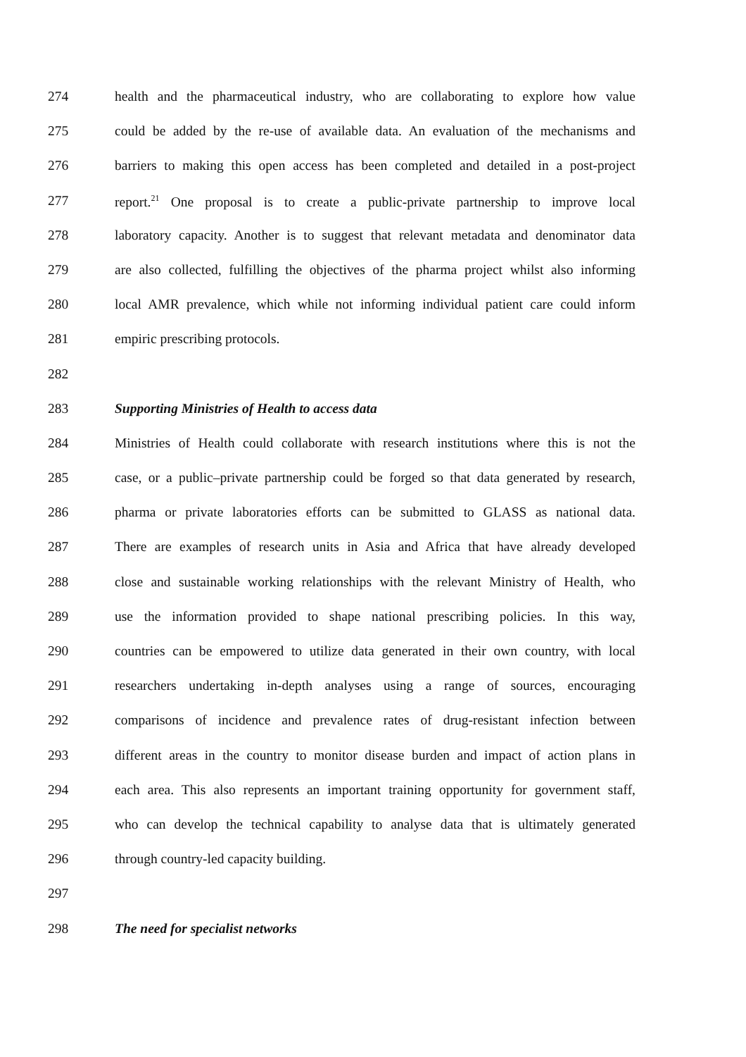274 health and the pharmaceutical industry, who are collaborating to explore how value
275 could be added by the re-use of available data. An evaluation of the mechanisms and
276 barriers to making this open access has been completed and detailed in a post-project
277 report.<sup>21</sup> One proposal is to create a public-private partnership to improve local
278 laboratory capacity. Another is to suggest that relevant metadata and denominator data
279 are also collected, fulfilling the objectives of the pharma project whilst also informing
280 local AMR prevalence, which while not informing individual patient care could inform
281 empiric prescribing protocols.
282
283 Supporting Ministries of Health to access data
284 Ministries of Health could collaborate with research institutions where this is not the
285 case, or a public–private partnership could be forged so that data generated by research,
286 pharma or private laboratories efforts can be submitted to GLASS as national data.
287 There are examples of research units in Asia and Africa that have already developed
288 close and sustainable working relationships with the relevant Ministry of Health, who
289 use the information provided to shape national prescribing policies. In this way,
290 countries can be empowered to utilize data generated in their own country, with local
291 researchers undertaking in-depth analyses using a range of sources, encouraging
292 comparisons of incidence and prevalence rates of drug-resistant infection between
293 different areas in the country to monitor disease burden and impact of action plans in
294 each area. This also represents an important training opportunity for government staff,
295 who can develop the technical capability to analyse data that is ultimately generated
296 through country-led capacity building.
297
298 The need for specialist networks